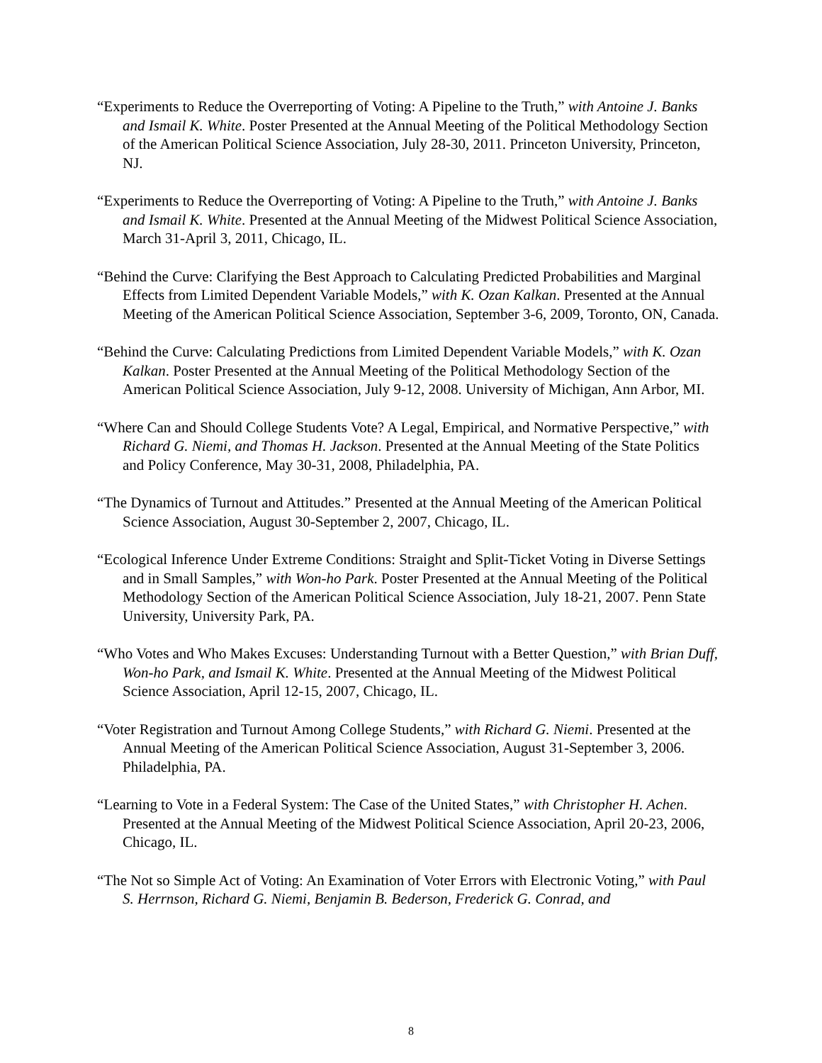“Experiments to Reduce the Overreporting of Voting: A Pipeline to the Truth,” with Antoine J. Banks and Ismail K. White. Poster Presented at the Annual Meeting of the Political Methodology Section of the American Political Science Association, July 28-30, 2011. Princeton University, Princeton, NJ.
“Experiments to Reduce the Overreporting of Voting: A Pipeline to the Truth,” with Antoine J. Banks and Ismail K. White. Presented at the Annual Meeting of the Midwest Political Science Association, March 31-April 3, 2011, Chicago, IL.
“Behind the Curve: Clarifying the Best Approach to Calculating Predicted Probabilities and Marginal Effects from Limited Dependent Variable Models,” with K. Ozan Kalkan. Presented at the Annual Meeting of the American Political Science Association, September 3-6, 2009, Toronto, ON, Canada.
“Behind the Curve: Calculating Predictions from Limited Dependent Variable Models,” with K. Ozan Kalkan. Poster Presented at the Annual Meeting of the Political Methodology Section of the American Political Science Association, July 9-12, 2008. University of Michigan, Ann Arbor, MI.
“Where Can and Should College Students Vote? A Legal, Empirical, and Normative Perspective,” with Richard G. Niemi, and Thomas H. Jackson. Presented at the Annual Meeting of the State Politics and Policy Conference, May 30-31, 2008, Philadelphia, PA.
“The Dynamics of Turnout and Attitudes.” Presented at the Annual Meeting of the American Political Science Association, August 30-September 2, 2007, Chicago, IL.
“Ecological Inference Under Extreme Conditions: Straight and Split-Ticket Voting in Diverse Settings and in Small Samples,” with Won-ho Park. Poster Presented at the Annual Meeting of the Political Methodology Section of the American Political Science Association, July 18-21, 2007. Penn State University, University Park, PA.
“Who Votes and Who Makes Excuses: Understanding Turnout with a Better Question,” with Brian Duff, Won-ho Park, and Ismail K. White. Presented at the Annual Meeting of the Midwest Political Science Association, April 12-15, 2007, Chicago, IL.
“Voter Registration and Turnout Among College Students,” with Richard G. Niemi. Presented at the Annual Meeting of the American Political Science Association, August 31-September 3, 2006. Philadelphia, PA.
“Learning to Vote in a Federal System: The Case of the United States,” with Christopher H. Achen. Presented at the Annual Meeting of the Midwest Political Science Association, April 20-23, 2006, Chicago, IL.
“The Not so Simple Act of Voting: An Examination of Voter Errors with Electronic Voting,” with Paul S. Herrnson, Richard G. Niemi, Benjamin B. Bederson, Frederick G. Conrad, and
8